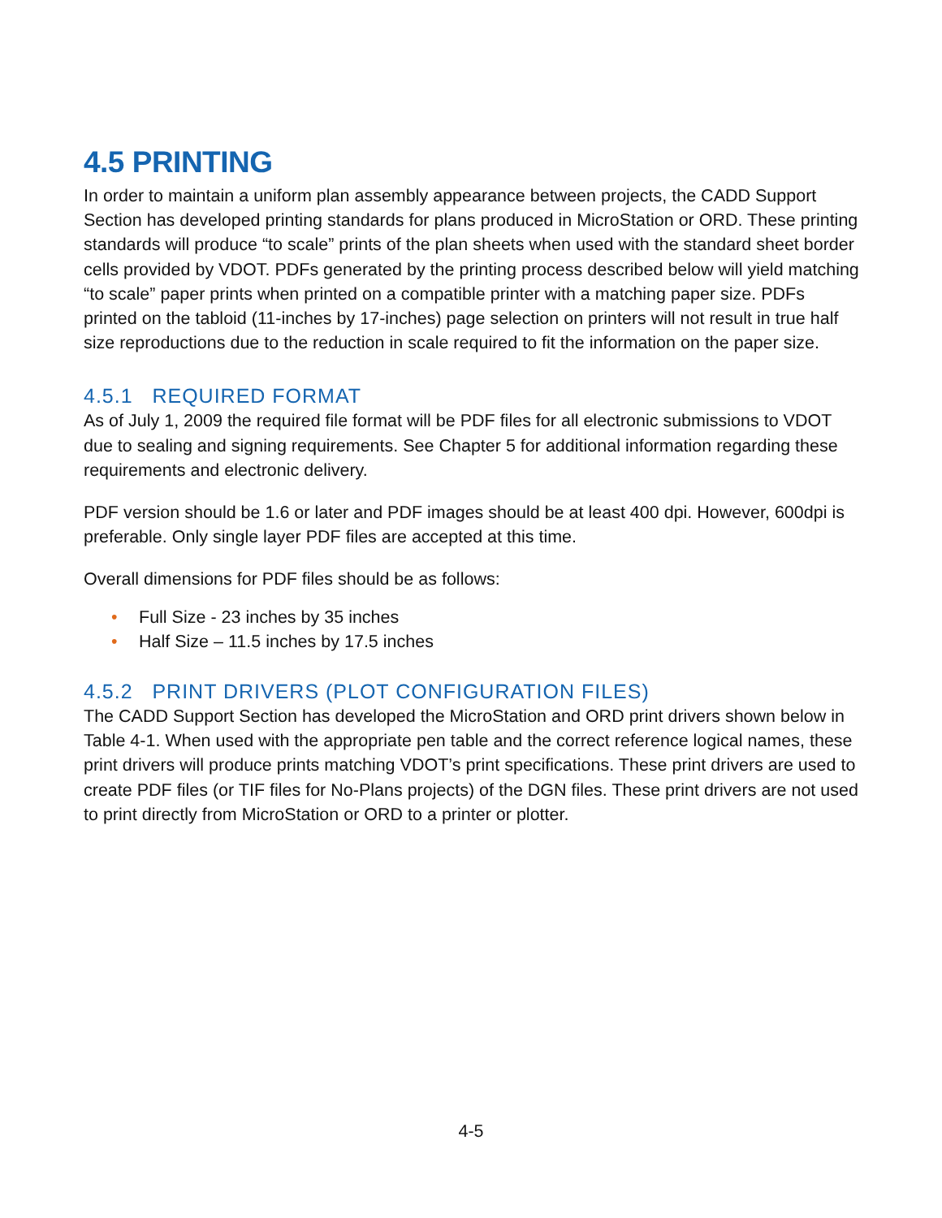4.5 PRINTING
In order to maintain a uniform plan assembly appearance between projects, the CADD Support Section has developed printing standards for plans produced in MicroStation or ORD. These printing standards will produce “to scale” prints of the plan sheets when used with the standard sheet border cells provided by VDOT. PDFs generated by the printing process described below will yield matching “to scale” paper prints when printed on a compatible printer with a matching paper size. PDFs printed on the tabloid (11-inches by 17-inches) page selection on printers will not result in true half size reproductions due to the reduction in scale required to fit the information on the paper size.
4.5.1 REQUIRED FORMAT
As of July 1, 2009 the required file format will be PDF files for all electronic submissions to VDOT due to sealing and signing requirements. See Chapter 5 for additional information regarding these requirements and electronic delivery.
PDF version should be 1.6 or later and PDF images should be at least 400 dpi. However, 600dpi is preferable. Only single layer PDF files are accepted at this time.
Overall dimensions for PDF files should be as follows:
• Full Size - 23 inches by 35 inches
• Half Size – 11.5 inches by 17.5 inches
4.5.2 PRINT DRIVERS (PLOT CONFIGURATION FILES)
The CADD Support Section has developed the MicroStation and ORD print drivers shown below in Table 4-1. When used with the appropriate pen table and the correct reference logical names, these print drivers will produce prints matching VDOT’s print specifications. These print drivers are used to create PDF files (or TIF files for No-Plans projects) of the DGN files. These print drivers are not used to print directly from MicroStation or ORD to a printer or plotter.
4-5